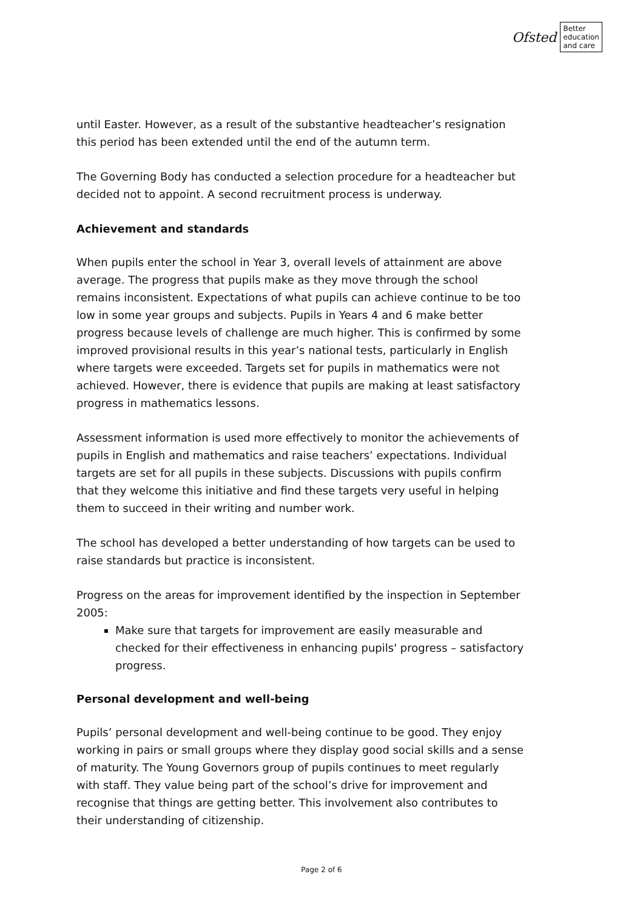Ofsted Better
education
and care
until Easter. However, as a result of the substantive headteacher’s resignation this period has been extended until the end of the autumn term.
The Governing Body has conducted a selection procedure for a headteacher but decided not to appoint. A second recruitment process is underway.
Achievement and standards
When pupils enter the school in Year 3, overall levels of attainment are above average. The progress that pupils make as they move through the school remains inconsistent. Expectations of what pupils can achieve continue to be too low in some year groups and subjects. Pupils in Years 4 and 6 make better progress because levels of challenge are much higher. This is confirmed by some improved provisional results in this year’s national tests, particularly in English where targets were exceeded. Targets set for pupils in mathematics were not achieved. However, there is evidence that pupils are making at least satisfactory progress in mathematics lessons.
Assessment information is used more effectively to monitor the achievements of pupils in English and mathematics and raise teachers’ expectations. Individual targets are set for all pupils in these subjects. Discussions with pupils confirm that they welcome this initiative and find these targets very useful in helping them to succeed in their writing and number work.
The school has developed a better understanding of how targets can be used to raise standards but practice is inconsistent.
Progress on the areas for improvement identified by the inspection in September 2005:
Make sure that targets for improvement are easily measurable and checked for their effectiveness in enhancing pupils' progress – satisfactory progress.
Personal development and well-being
Pupils’ personal development and well-being continue to be good. They enjoy working in pairs or small groups where they display good social skills and a sense of maturity. The Young Governors group of pupils continues to meet regularly with staff. They value being part of the school’s drive for improvement and recognise that things are getting better. This involvement also contributes to their understanding of citizenship.
Page 2 of 6